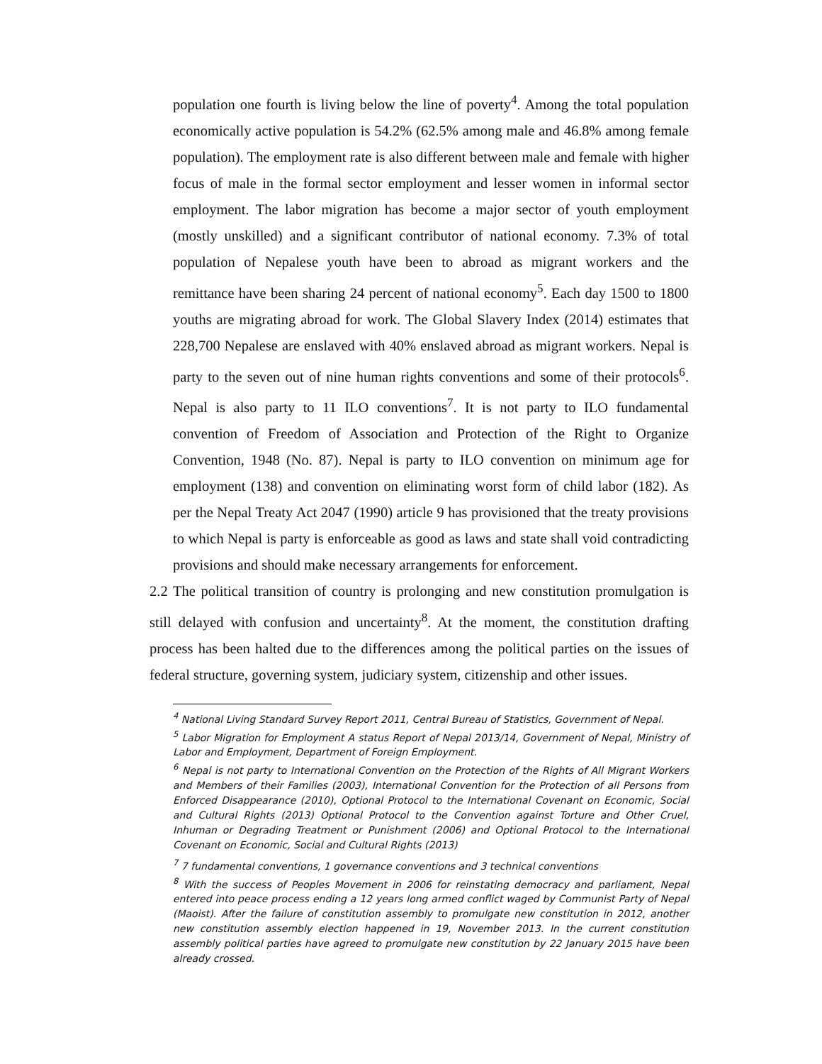population one fourth is living below the line of poverty<sup>4</sup>. Among the total population economically active population is 54.2% (62.5% among male and 46.8% among female population). The employment rate is also different between male and female with higher focus of male in the formal sector employment and lesser women in informal sector employment. The labor migration has become a major sector of youth employment (mostly unskilled) and a significant contributor of national economy. 7.3% of total population of Nepalese youth have been to abroad as migrant workers and the remittance have been sharing 24 percent of national economy<sup>5</sup>. Each day 1500 to 1800 youths are migrating abroad for work. The Global Slavery Index (2014) estimates that 228,700 Nepalese are enslaved with 40% enslaved abroad as migrant workers. Nepal is party to the seven out of nine human rights conventions and some of their protocols<sup>6</sup>. Nepal is also party to 11 ILO conventions<sup>7</sup>. It is not party to ILO fundamental convention of Freedom of Association and Protection of the Right to Organize Convention, 1948 (No. 87). Nepal is party to ILO convention on minimum age for employment (138) and convention on eliminating worst form of child labor (182). As per the Nepal Treaty Act 2047 (1990) article 9 has provisioned that the treaty provisions to which Nepal is party is enforceable as good as laws and state shall void contradicting provisions and should make necessary arrangements for enforcement.
2.2 The political transition of country is prolonging and new constitution promulgation is still delayed with confusion and uncertainty<sup>8</sup>. At the moment, the constitution drafting process has been halted due to the differences among the political parties on the issues of federal structure, governing system, judiciary system, citizenship and other issues.
<sup>4</sup> National Living Standard Survey Report 2011, Central Bureau of Statistics, Government of Nepal.
<sup>5</sup> Labor Migration for Employment A status Report of Nepal 2013/14, Government of Nepal, Ministry of Labor and Employment, Department of Foreign Employment.
<sup>6</sup> Nepal is not party to International Convention on the Protection of the Rights of All Migrant Workers and Members of their Families (2003), International Convention for the Protection of all Persons from Enforced Disappearance (2010), Optional Protocol to the International Covenant on Economic, Social and Cultural Rights (2013) Optional Protocol to the Convention against Torture and Other Cruel, Inhuman or Degrading Treatment or Punishment (2006) and Optional Protocol to the International Covenant on Economic, Social and Cultural Rights (2013)
<sup>7</sup> 7 fundamental conventions, 1 governance conventions and 3 technical conventions
<sup>8</sup> With the success of Peoples Movement in 2006 for reinstating democracy and parliament, Nepal entered into peace process ending a 12 years long armed conflict waged by Communist Party of Nepal (Maoist). After the failure of constitution assembly to promulgate new constitution in 2012, another new constitution assembly election happened in 19, November 2013. In the current constitution assembly political parties have agreed to promulgate new constitution by 22 January 2015 have been already crossed.